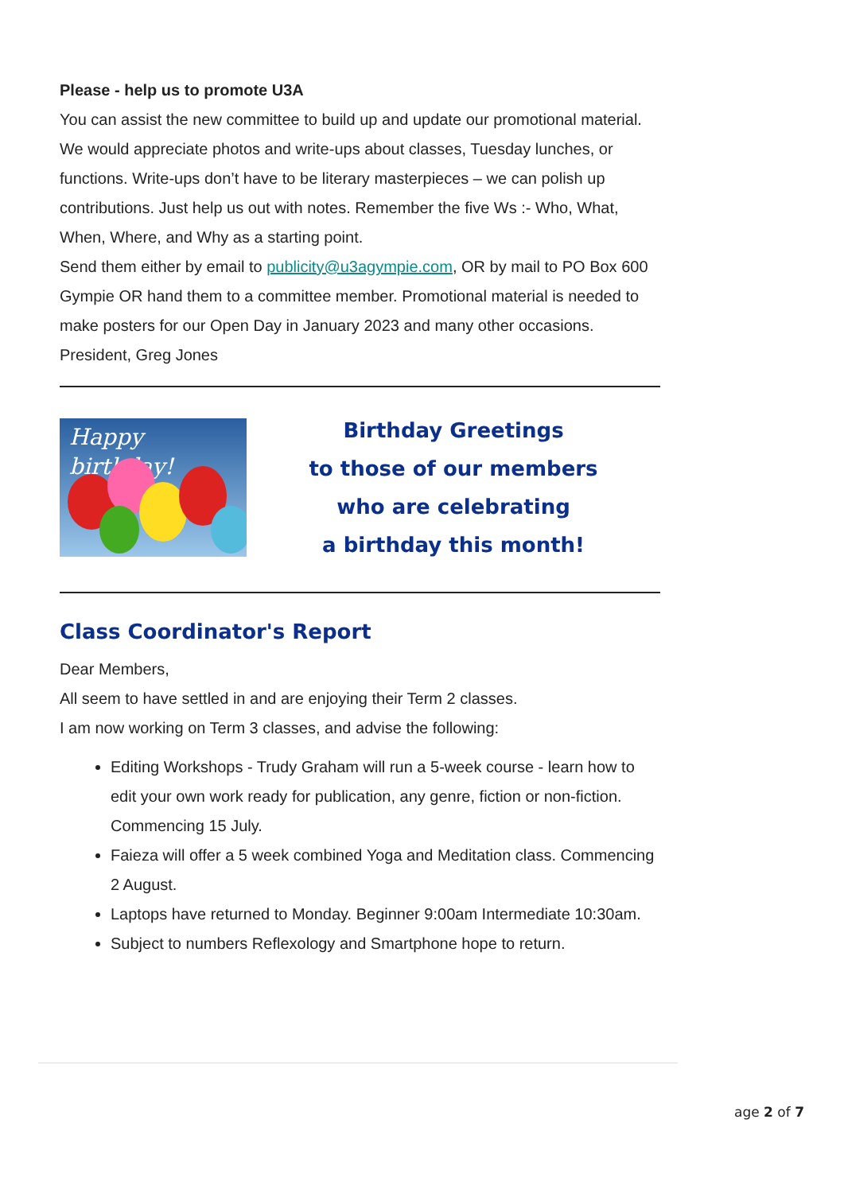Please - help us to promote U3A
You can assist the new committee to build up and update our promotional material. We would appreciate photos and write-ups about classes, Tuesday lunches, or functions. Write-ups don’t have to be literary masterpieces – we can polish up contributions. Just help us out with notes. Remember the five Ws :- Who, What, When, Where, and Why as a starting point.
Send them either by email to publicity@u3agympie.com, OR by mail to PO Box 600 Gympie OR hand them to a committee member. Promotional material is needed to make posters for our Open Day in January 2023 and many other occasions.
President, Greg Jones
Happy birthday!
Birthday Greetings
to those of our members
who are celebrating
a birthday this month!
Class Coordinator's Report
Dear Members,
All seem to have settled in and are enjoying their Term 2 classes.
I am now working on Term 3 classes, and advise the following:
Editing Workshops - Trudy Graham will run a 5-week course - learn how to edit your own work ready for publication, any genre, fiction or non-fiction. Commencing 15 July.
Faieza will offer a 5 week combined Yoga and Meditation class. Commencing 2 August.
Laptops have returned to Monday. Beginner 9:00am Intermediate 10:30am.
Subject to numbers Reflexology and Smartphone hope to return.
age 2 of 7